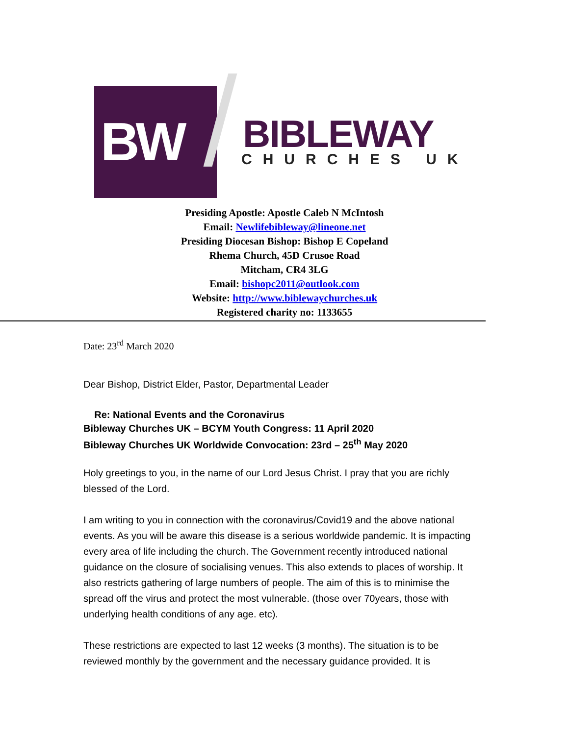BW BIBLEWAY
CHURCHES UK
Presiding Apostle: Apostle Caleb N McIntosh
Email: Newlifebibleway@lineone.net
Presiding Diocesan Bishop: Bishop E Copeland
Rhema Church, 45D Crusoe Road
Mitcham, CR4 3LG
Email: bishopc2011@outlook.com
Website: http://www.biblewaychurches.uk
Registered charity no: 1133655
Date: 23<sup>rd</sup> March 2020
Dear Bishop, District Elder, Pastor, Departmental Leader
Re: National Events and the Coronavirus
Bibleway Churches UK – BCYM Youth Congress: 11 April 2020
Bibleway Churches UK Worldwide Convocation: 23rd – 25<sup>th</sup> May 2020
Holy greetings to you, in the name of our Lord Jesus Christ. I pray that you are richly blessed of the Lord.
I am writing to you in connection with the coronavirus/Covid19 and the above national events. As you will be aware this disease is a serious worldwide pandemic. It is impacting every area of life including the church. The Government recently introduced national guidance on the closure of socialising venues. This also extends to places of worship. It also restricts gathering of large numbers of people. The aim of this is to minimise the spread off the virus and protect the most vulnerable. (those over 70years, those with underlying health conditions of any age. etc).
These restrictions are expected to last 12 weeks (3 months). The situation is to be reviewed monthly by the government and the necessary guidance provided. It is